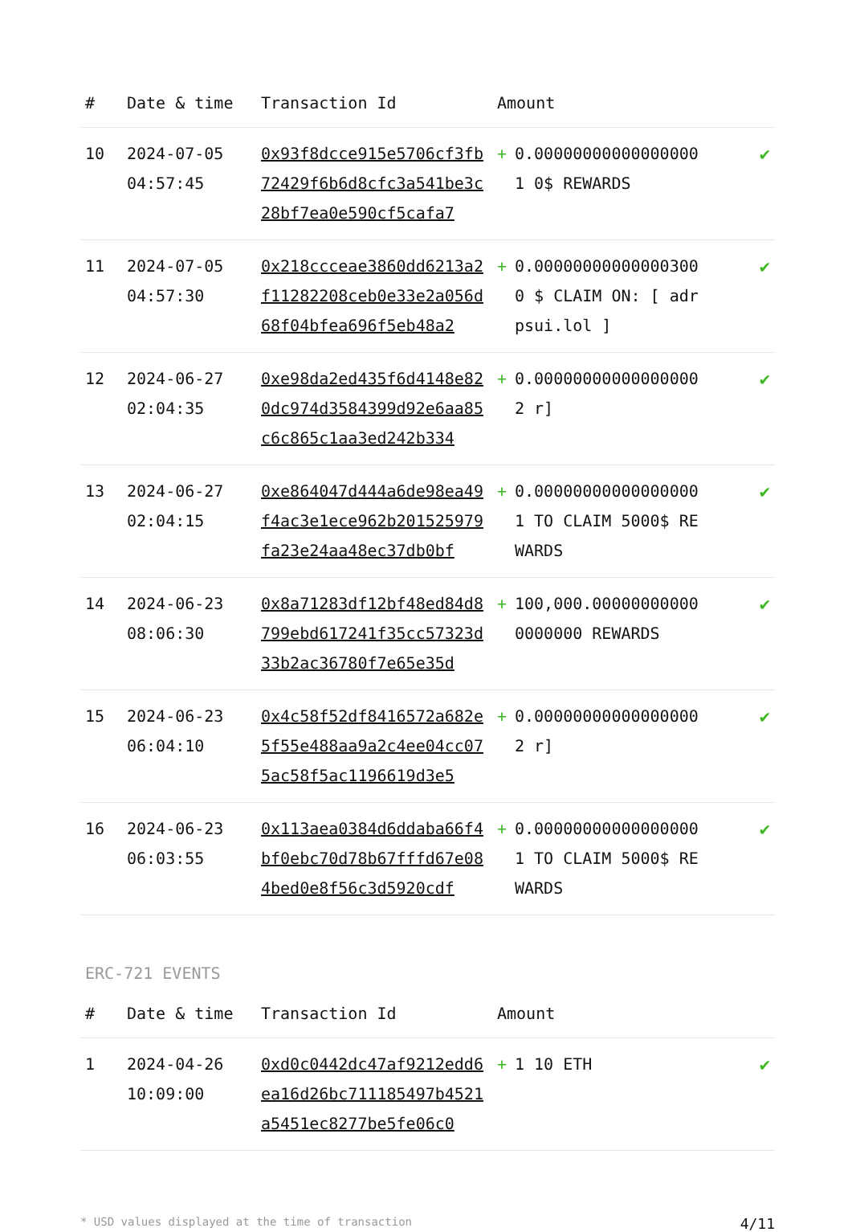| # | Date & time | Transaction Id | Amount | | |
| --- | --- | --- | --- | --- | --- |
| 10 | 2024-07-05 04:57:45 | 0x93f8dcce915e5706cf3fb72429f6b6d8cfc3a541be3c28bf7ea0e590cf5cafa7 | + | 0.000000000000000001 0$ REWARDS | ✔ |
| 11 | 2024-07-05 04:57:30 | 0x218ccceae3860dd6213a2f11282208ceb0e33e2a056d68f04bfea696f5eb48a2 | + | 0.000000000000003000 $ CLAIM ON: [ adrpsui.lol ] | ✔ |
| 12 | 2024-06-27 02:04:35 | 0xe98da2ed435f6d4148e820dc974d3584399d92e6aa85c6c865c1aa3ed242b334 | + | 0.000000000000000002 r] | ✔ |
| 13 | 2024-06-27 02:04:15 | 0xe864047d444a6de98ea49f4ac3e1ece962b201525979fa23e24aa48ec37db0bf | + | 0.000000000000000001 TO CLAIM 5000$ REWARDS | ✔ |
| 14 | 2024-06-23 08:06:30 | 0x8a71283df12bf48ed84d8799ebd617241f35cc57323d33b2ac36780f7e65e35d | + | 100,000.000000000000000000 REWARDS | ✔ |
| 15 | 2024-06-23 06:04:10 | 0x4c58f52df8416572a682e5f55e488aa9a2c4ee04cc075ac58f5ac1196619d3e5 | + | 0.000000000000000002 r] | ✔ |
| 16 | 2024-06-23 06:03:55 | 0x113aea0384d6ddaba66f4bf0ebc70d78b67fffd67e084bed0e8f56c3d5920cdf | + | 0.000000000000000001 TO CLAIM 5000$ REWARDS | ✔ |
ERC-721 EVENTS
| # | Date & time | Transaction Id | Amount | | |
| --- | --- | --- | --- | --- | --- |
| 1 | 2024-04-26 10:09:00 | 0xd0c0442dc47af9212edd6ea16d26bc711185497b4521a5451ec8277be5fe06c0 | + | 1 10 ETH | ✔ |
* USD values displayed at the time of transaction 4/11